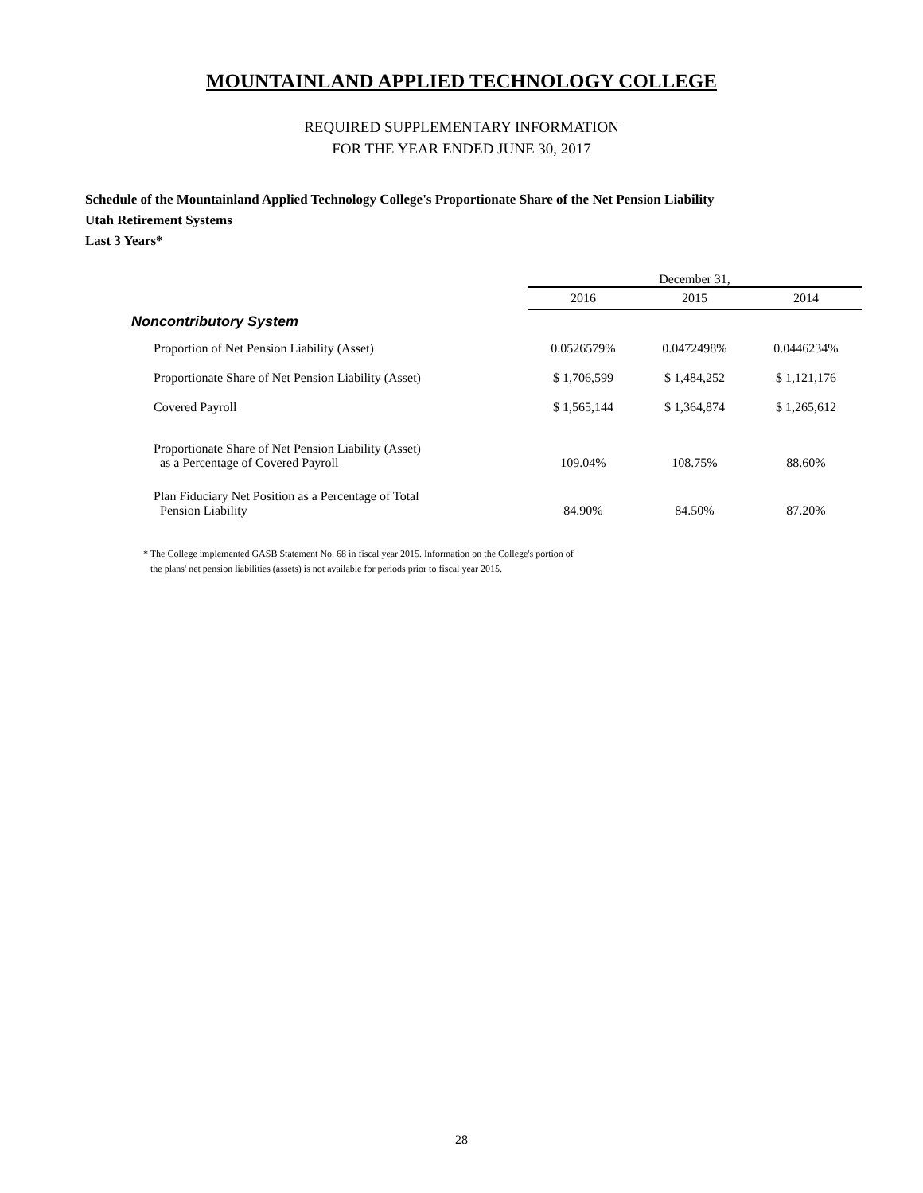MOUNTAINLAND APPLIED TECHNOLOGY COLLEGE
REQUIRED SUPPLEMENTARY INFORMATION
FOR THE YEAR ENDED JUNE 30, 2017
Schedule of the Mountainland Applied Technology College's Proportionate Share of the Net Pension Liability
Utah Retirement Systems
Last 3 Years*
| | | December 31, | | |
| | | 2016 | 2015 | 2014 |
| Noncontributory System | | | | |
| Proportion of Net Pension Liability (Asset) | | 0.0526579% | 0.0472498% | 0.0446234% |
| Proportionate Share of Net Pension Liability (Asset) | | $ 1,706,599 | $ 1,484,252 | $ 1,121,176 |
| Covered Payroll | | $ 1,565,144 | $ 1,364,874 | $ 1,265,612 |
| Proportionate Share of Net Pension Liability (Asset) as a Percentage of Covered Payroll | | 109.04% | 108.75% | 88.60% |
| Plan Fiduciary Net Position as a Percentage of Total Pension Liability | | 84.90% | 84.50% | 87.20% |
* The College implemented GASB Statement No. 68 in fiscal year 2015. Information on the College's portion of
the plans' net pension liabilities (assets) is not available for periods prior to fiscal year 2015.
28